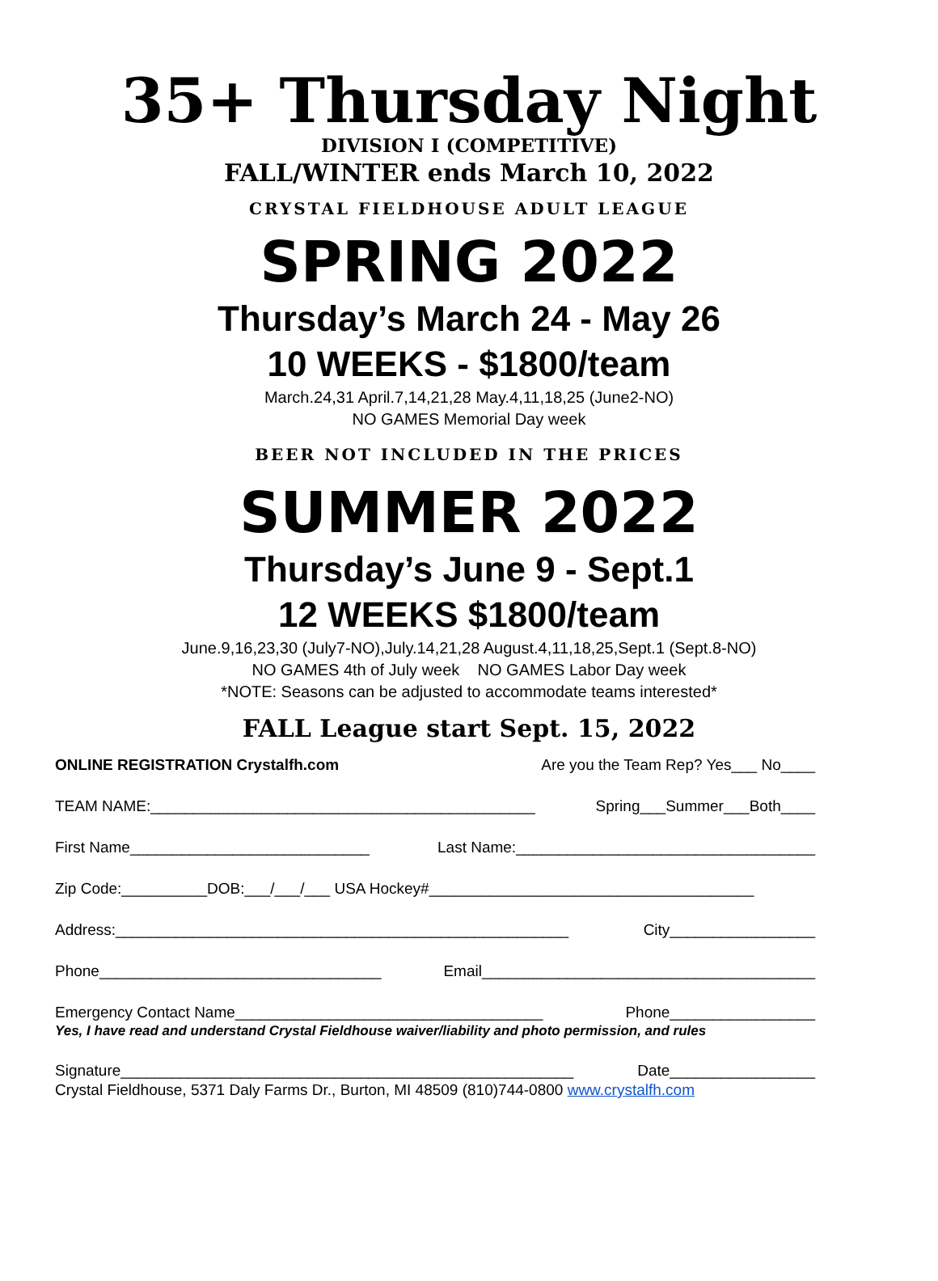35+ Thursday Night
DIVISION I (COMPETITIVE)
FALL/WINTER ends March 10, 2022
CRYSTAL FIELDHOUSE ADULT LEAGUE
SPRING 2022
Thursday’s March 24 - May 26
10 WEEKS - $1800/team
March.24,31 April.7,14,21,28 May.4,11,18,25 (June2-NO)
NO GAMES Memorial Day week
BEER NOT INCLUDED IN THE PRICES
SUMMER 2022
Thursday’s June 9 - Sept.1
12 WEEKS $1800/team
June.9,16,23,30 (July7-NO),July.14,21,28 August.4,11,18,25,Sept.1 (Sept.8-NO)
NO GAMES 4th of July week NO GAMES Labor Day week
*NOTE: Seasons can be adjusted to accommodate teams interested*
FALL League start Sept. 15, 2022
ONLINE REGISTRATION Crystalfh.com Are you the Team Rep? Yes___ No____
TEAM NAME:_____________________________________________ Spring___Summer___Both____
First Name____________________________ Last Name:___________________________________
Zip Code:__________DOB:___/___/___ USA Hockey#______________________________________
Address:_____________________________________________________ City_________________
Phone_________________________________ Email_______________________________________
Emergency Contact Name____________________________________ Phone_________________
Yes, I have read and understand Crystal Fieldhouse waiver/liability and photo permission, and rules
Signature_____________________________________________________ Date_________________
Crystal Fieldhouse, 5371 Daly Farms Dr., Burton, MI 48509 (810)744-0800 www.crystalfh.com